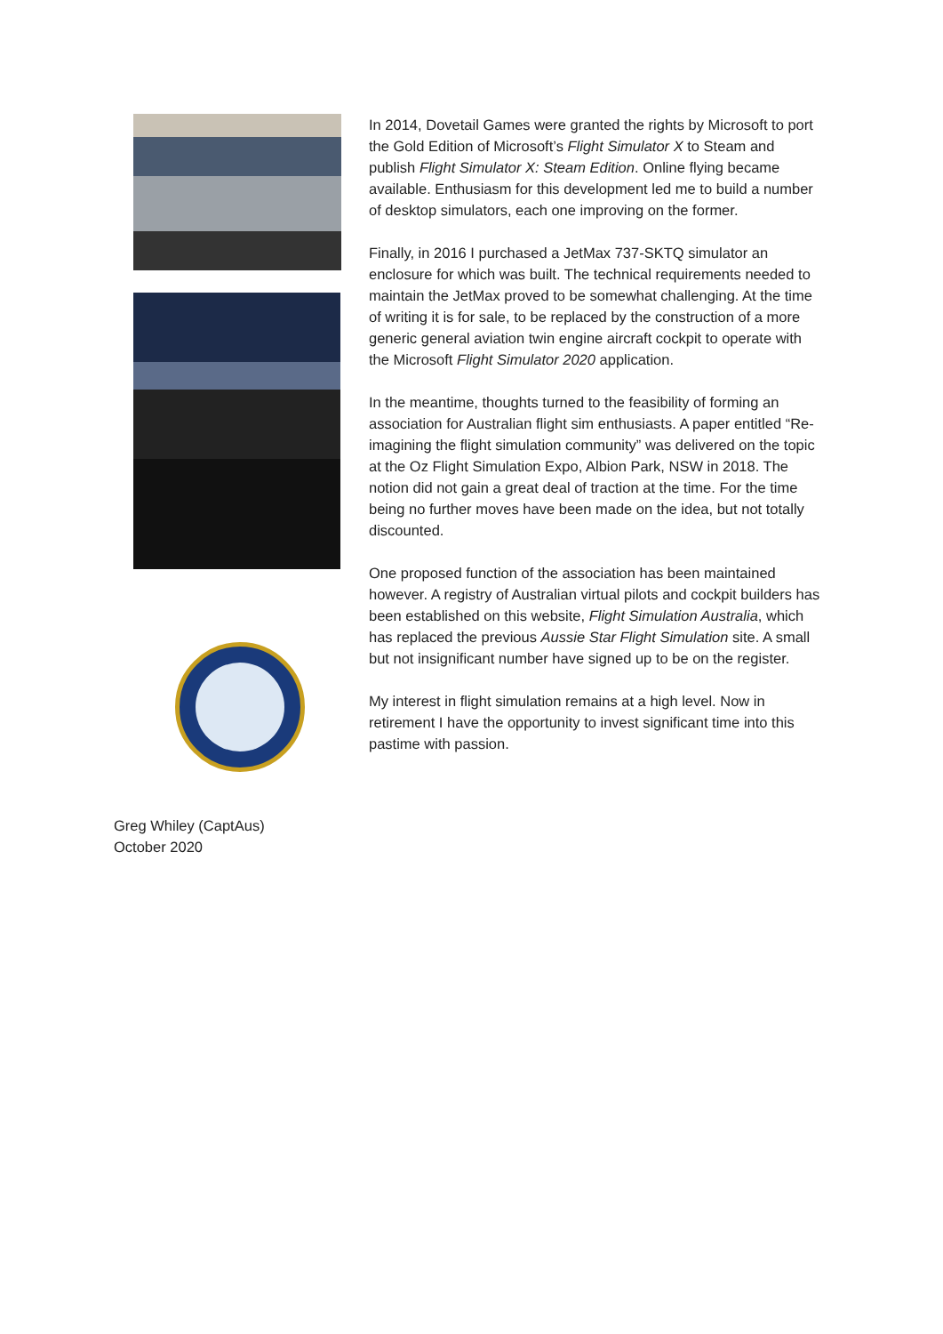In 2014, Dovetail Games were granted the rights by Microsoft to port the Gold Edition of Microsoft’s Flight Simulator X to Steam and publish Flight Simulator X: Steam Edition. Online flying became available. Enthusiasm for this development led me to build a number of desktop simulators, each one improving on the former.
Finally, in 2016 I purchased a JetMax 737-SKTQ simulator an enclosure for which was built. The technical requirements needed to maintain the JetMax proved to be somewhat challenging. At the time of writing it is for sale, to be replaced by the construction of a more generic general aviation twin engine aircraft cockpit to operate with the Microsoft Flight Simulator 2020 application.
In the meantime, thoughts turned to the feasibility of forming an association for Australian flight sim enthusiasts. A paper entitled “Re-imagining the flight simulation community” was delivered on the topic at the Oz Flight Simulation Expo, Albion Park, NSW in 2018. The notion did not gain a great deal of traction at the time. For the time being no further moves have been made on the idea, but not totally discounted.
One proposed function of the association has been maintained however. A registry of Australian virtual pilots and cockpit builders has been established on this website, Flight Simulation Australia, which has replaced the previous Aussie Star Flight Simulation site. A small but not insignificant number have signed up to be on the register.
My interest in flight simulation remains at a high level. Now in retirement I have the opportunity to invest significant time into this pastime with passion.
Greg Whiley (CaptAus)
October 2020